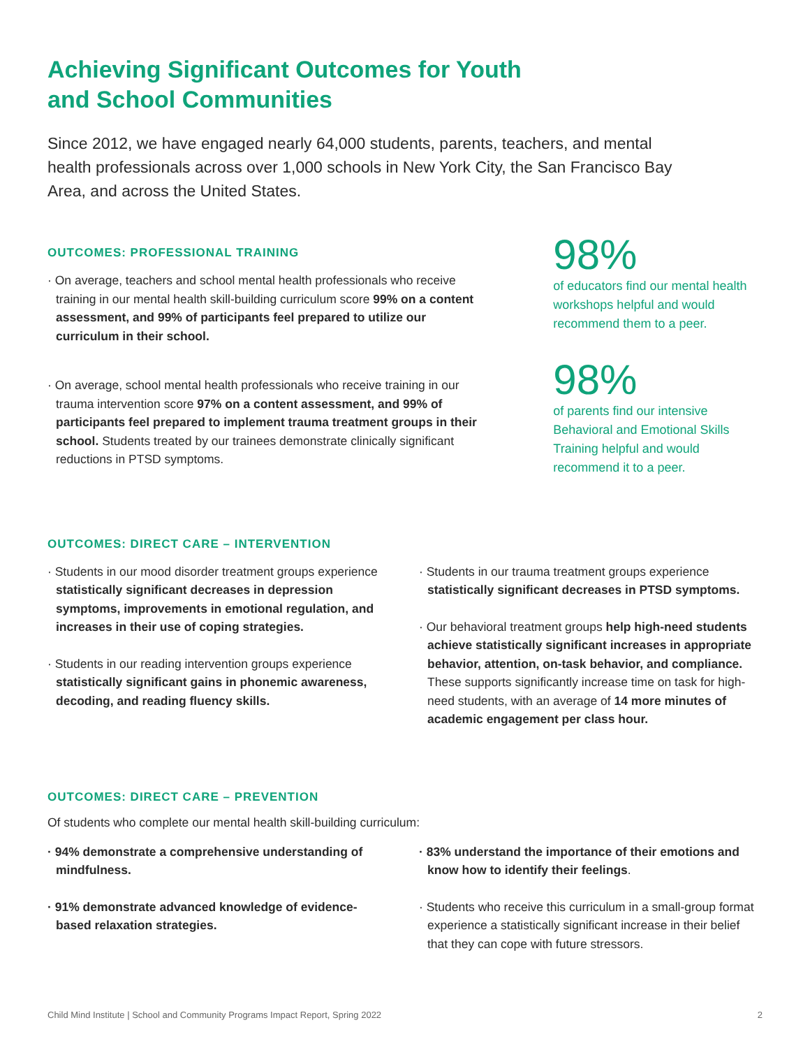Achieving Significant Outcomes for Youth
and School Communities
Since 2012, we have engaged nearly 64,000 students, parents, teachers, and mental health professionals across over 1,000 schools in New York City, the San Francisco Bay Area, and across the United States.
OUTCOMES: PROFESSIONAL TRAINING
· On average, teachers and school mental health professionals who receive training in our mental health skill-building curriculum score 99% on a content assessment, and 99% of participants feel prepared to utilize our curriculum in their school.
· On average, school mental health professionals who receive training in our trauma intervention score 97% on a content assessment, and 99% of participants feel prepared to implement trauma treatment groups in their school. Students treated by our trainees demonstrate clinically significant reductions in PTSD symptoms.
98%
of educators find our mental health workshops helpful and would recommend them to a peer.
98%
of parents find our intensive Behavioral and Emotional Skills Training helpful and would recommend it to a peer.
OUTCOMES: DIRECT CARE – INTERVENTION
· Students in our mood disorder treatment groups experience statistically significant decreases in depression symptoms, improvements in emotional regulation, and increases in their use of coping strategies.
· Students in our reading intervention groups experience statistically significant gains in phonemic awareness, decoding, and reading fluency skills.
· Students in our trauma treatment groups experience statistically significant decreases in PTSD symptoms.
· Our behavioral treatment groups help high-need students achieve statistically significant increases in appropriate behavior, attention, on-task behavior, and compliance. These supports significantly increase time on task for high-need students, with an average of 14 more minutes of academic engagement per class hour.
OUTCOMES: DIRECT CARE – PREVENTION
Of students who complete our mental health skill-building curriculum:
· 94% demonstrate a comprehensive understanding of mindfulness.
· 91% demonstrate advanced knowledge of evidence-based relaxation strategies.
· 83% understand the importance of their emotions and know how to identify their feelings.
· Students who receive this curriculum in a small-group format experience a statistically significant increase in their belief that they can cope with future stressors.
Child Mind Institute | School and Community Programs Impact Report, Spring 2022 2